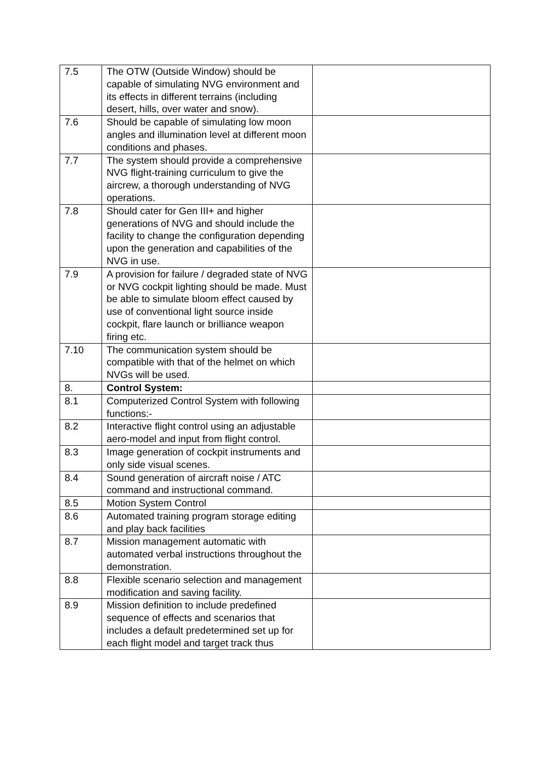| 7.5 | The OTW (Outside Window) should be capable of simulating NVG environment and its effects in different terrains (including desert, hills, over water and snow). | |
| 7.6 | Should be capable of simulating low moon angles and illumination level at different moon conditions and phases. | |
| 7.7 | The system should provide a comprehensive NVG flight-training curriculum to give the aircrew, a thorough understanding of NVG operations. | |
| 7.8 | Should cater for Gen III+ and higher generations of NVG and should include the facility to change the configuration depending upon the generation and capabilities of the NVG in use. | |
| 7.9 | A provision for failure / degraded state of NVG or NVG cockpit lighting should be made. Must be able to simulate bloom effect caused by use of conventional light source inside cockpit, flare launch or brilliance weapon firing etc. | |
| 7.10 | The communication system should be compatible with that of the helmet on which NVGs will be used. | |
| 8. | Control System: | |
| 8.1 | Computerized Control System with following functions:- | |
| 8.2 | Interactive flight control using an adjustable aero-model and input from flight control. | |
| 8.3 | Image generation of cockpit instruments and only side visual scenes. | |
| 8.4 | Sound generation of aircraft noise / ATC command and instructional command. | |
| 8.5 | Motion System Control | |
| 8.6 | Automated training program storage editing and play back facilities | |
| 8.7 | Mission management automatic with automated verbal instructions throughout the demonstration. | |
| 8.8 | Flexible scenario selection and management modification and saving facility. | |
| 8.9 | Mission definition to include predefined sequence of effects and scenarios that includes a default predetermined set up for each flight model and target track thus | |